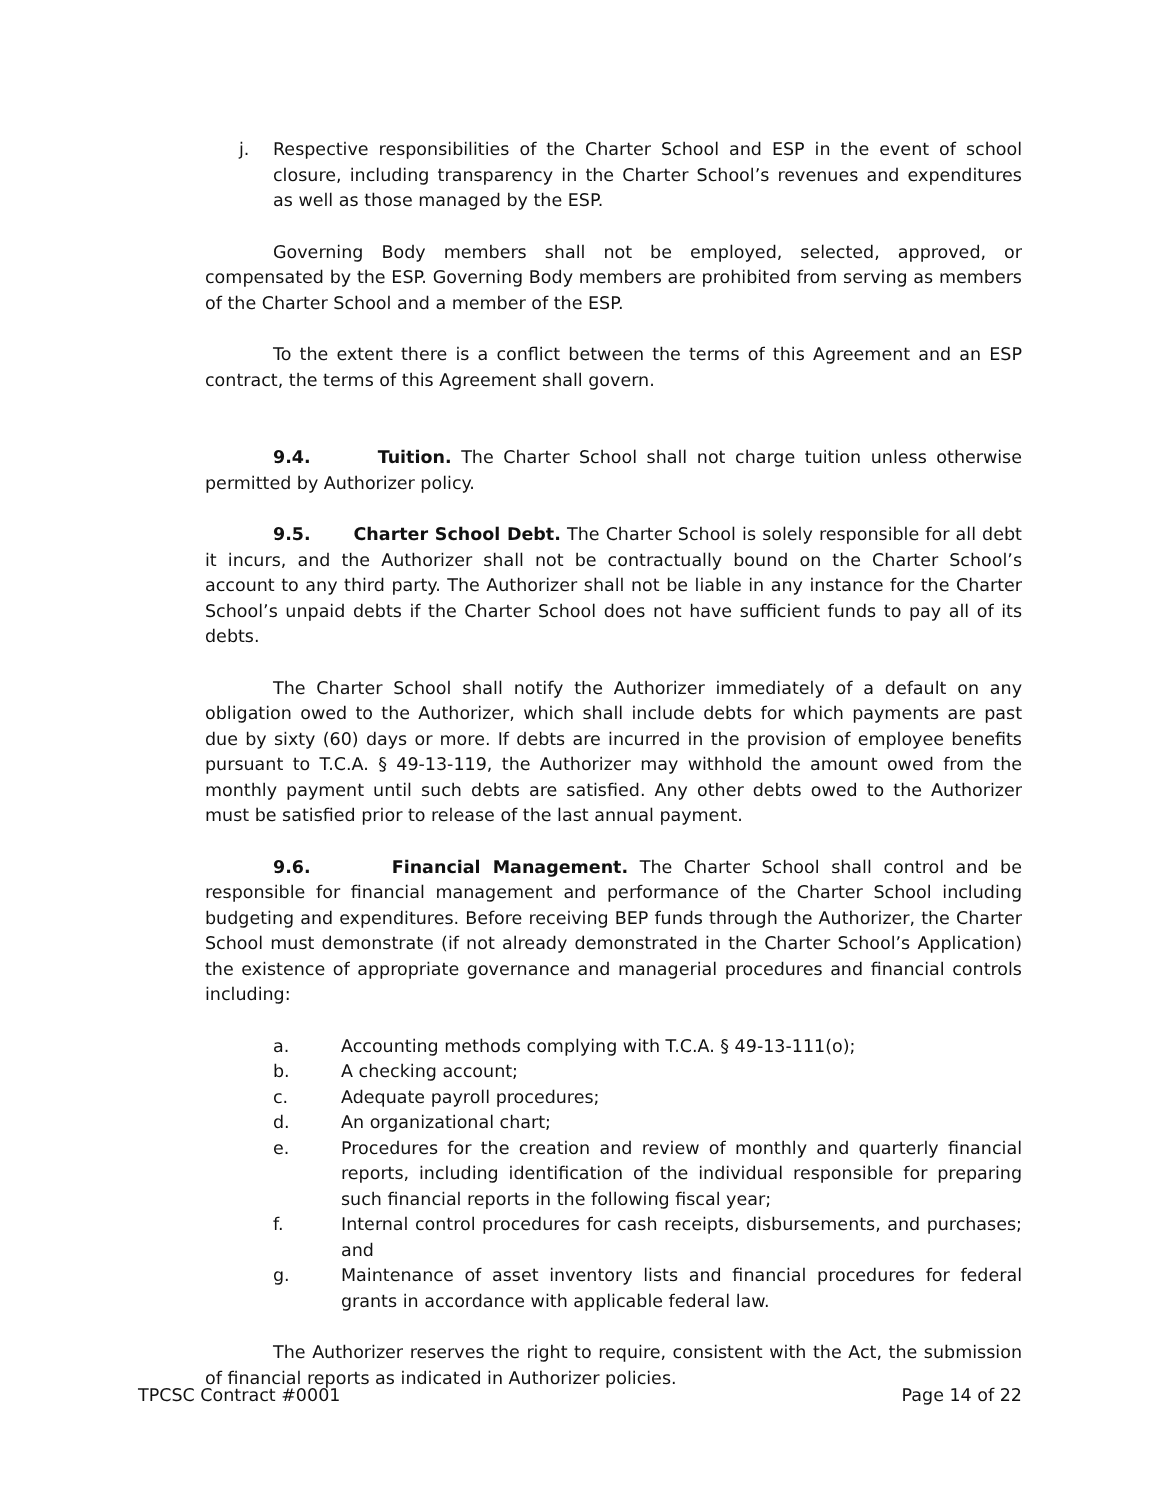j. Respective responsibilities of the Charter School and ESP in the event of school closure, including transparency in the Charter School’s revenues and expenditures as well as those managed by the ESP.
Governing Body members shall not be employed, selected, approved, or compensated by the ESP. Governing Body members are prohibited from serving as members of the Charter School and a member of the ESP.
To the extent there is a conflict between the terms of this Agreement and an ESP contract, the terms of this Agreement shall govern.
9.4. Tuition. The Charter School shall not charge tuition unless otherwise permitted by Authorizer policy.
9.5. Charter School Debt. The Charter School is solely responsible for all debt it incurs, and the Authorizer shall not be contractually bound on the Charter School’s account to any third party. The Authorizer shall not be liable in any instance for the Charter School’s unpaid debts if the Charter School does not have sufficient funds to pay all of its debts.
The Charter School shall notify the Authorizer immediately of a default on any obligation owed to the Authorizer, which shall include debts for which payments are past due by sixty (60) days or more. If debts are incurred in the provision of employee benefits pursuant to T.C.A. § 49-13-119, the Authorizer may withhold the amount owed from the monthly payment until such debts are satisfied. Any other debts owed to the Authorizer must be satisfied prior to release of the last annual payment.
9.6. Financial Management. The Charter School shall control and be responsible for financial management and performance of the Charter School including budgeting and expenditures. Before receiving BEP funds through the Authorizer, the Charter School must demonstrate (if not already demonstrated in the Charter School’s Application) the existence of appropriate governance and managerial procedures and financial controls including:
a. Accounting methods complying with T.C.A. § 49-13-111(o);
b. A checking account;
c. Adequate payroll procedures;
d. An organizational chart;
e. Procedures for the creation and review of monthly and quarterly financial reports, including identification of the individual responsible for preparing such financial reports in the following fiscal year;
f. Internal control procedures for cash receipts, disbursements, and purchases; and
g. Maintenance of asset inventory lists and financial procedures for federal grants in accordance with applicable federal law.
The Authorizer reserves the right to require, consistent with the Act, the submission of financial reports as indicated in Authorizer policies.
TPCSC Contract #0001 Page 14 of 22